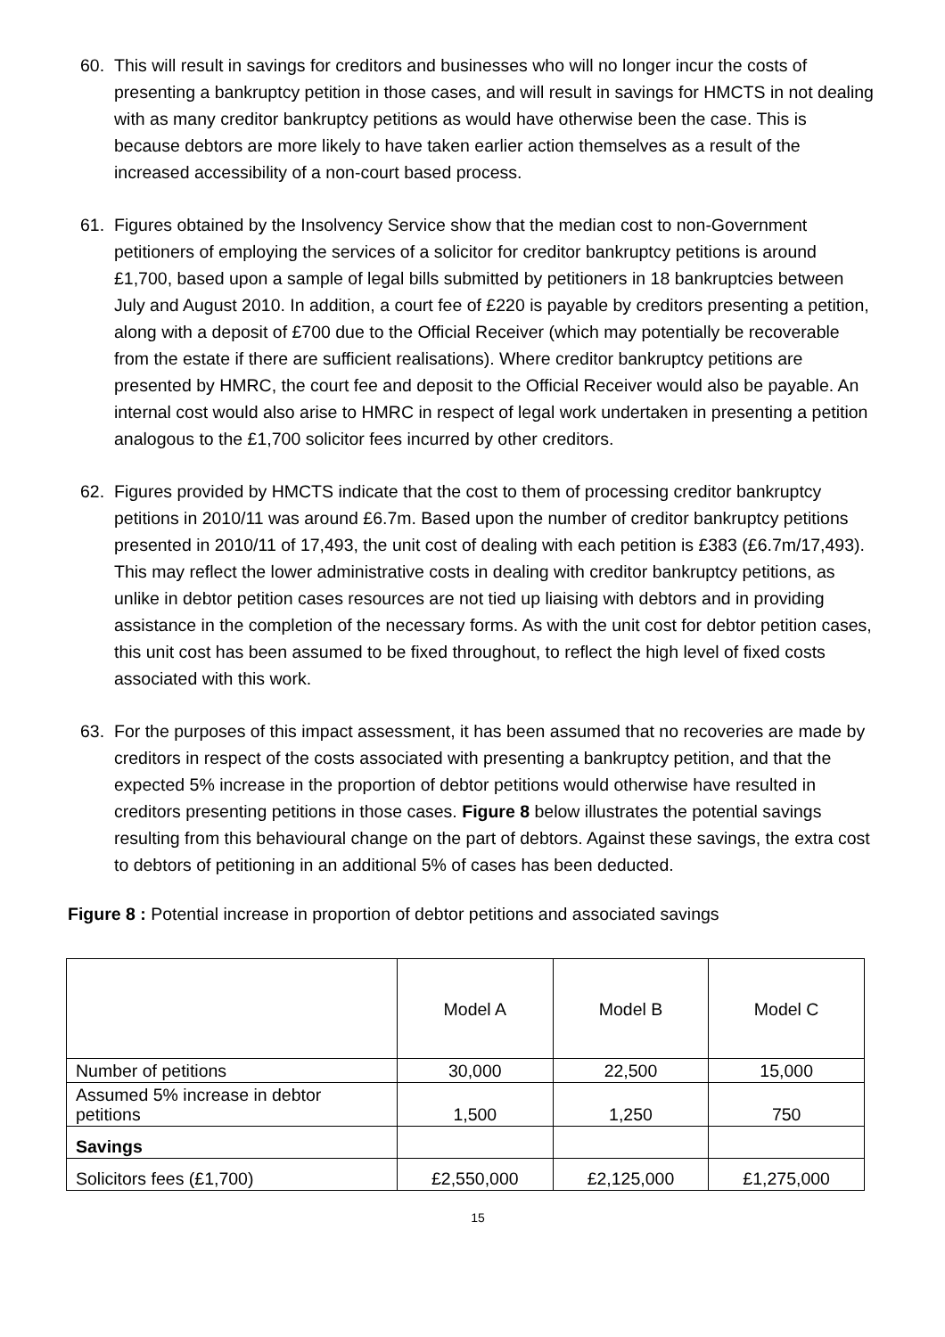60. This will result in savings for creditors and businesses who will no longer incur the costs of presenting a bankruptcy petition in those cases, and will result in savings for HMCTS in not dealing with as many creditor bankruptcy petitions as would have otherwise been the case. This is because debtors are more likely to have taken earlier action themselves as a result of the increased accessibility of a non-court based process.
61. Figures obtained by the Insolvency Service show that the median cost to non-Government petitioners of employing the services of a solicitor for creditor bankruptcy petitions is around £1,700, based upon a sample of legal bills submitted by petitioners in 18 bankruptcies between July and August 2010. In addition, a court fee of £220 is payable by creditors presenting a petition, along with a deposit of £700 due to the Official Receiver (which may potentially be recoverable from the estate if there are sufficient realisations). Where creditor bankruptcy petitions are presented by HMRC, the court fee and deposit to the Official Receiver would also be payable. An internal cost would also arise to HMRC in respect of legal work undertaken in presenting a petition analogous to the £1,700 solicitor fees incurred by other creditors.
62. Figures provided by HMCTS indicate that the cost to them of processing creditor bankruptcy petitions in 2010/11 was around £6.7m. Based upon the number of creditor bankruptcy petitions presented in 2010/11 of 17,493, the unit cost of dealing with each petition is £383 (£6.7m/17,493). This may reflect the lower administrative costs in dealing with creditor bankruptcy petitions, as unlike in debtor petition cases resources are not tied up liaising with debtors and in providing assistance in the completion of the necessary forms. As with the unit cost for debtor petition cases, this unit cost has been assumed to be fixed throughout, to reflect the high level of fixed costs associated with this work.
63. For the purposes of this impact assessment, it has been assumed that no recoveries are made by creditors in respect of the costs associated with presenting a bankruptcy petition, and that the expected 5% increase in the proportion of debtor petitions would otherwise have resulted in creditors presenting petitions in those cases. Figure 8 below illustrates the potential savings resulting from this behavioural change on the part of debtors. Against these savings, the extra cost to debtors of petitioning in an additional 5% of cases has been deducted.
Figure 8 : Potential increase in proportion of debtor petitions and associated savings
| | Model A | Model B | Model C |
| Number of petitions | 30,000 | 22,500 | 15,000 |
| Assumed 5% increase in debtor petitions | 1,500 | 1,250 | 750 |
| Savings | | | |
| Solicitors fees (£1,700) | £2,550,000 | £2,125,000 | £1,275,000 |
15